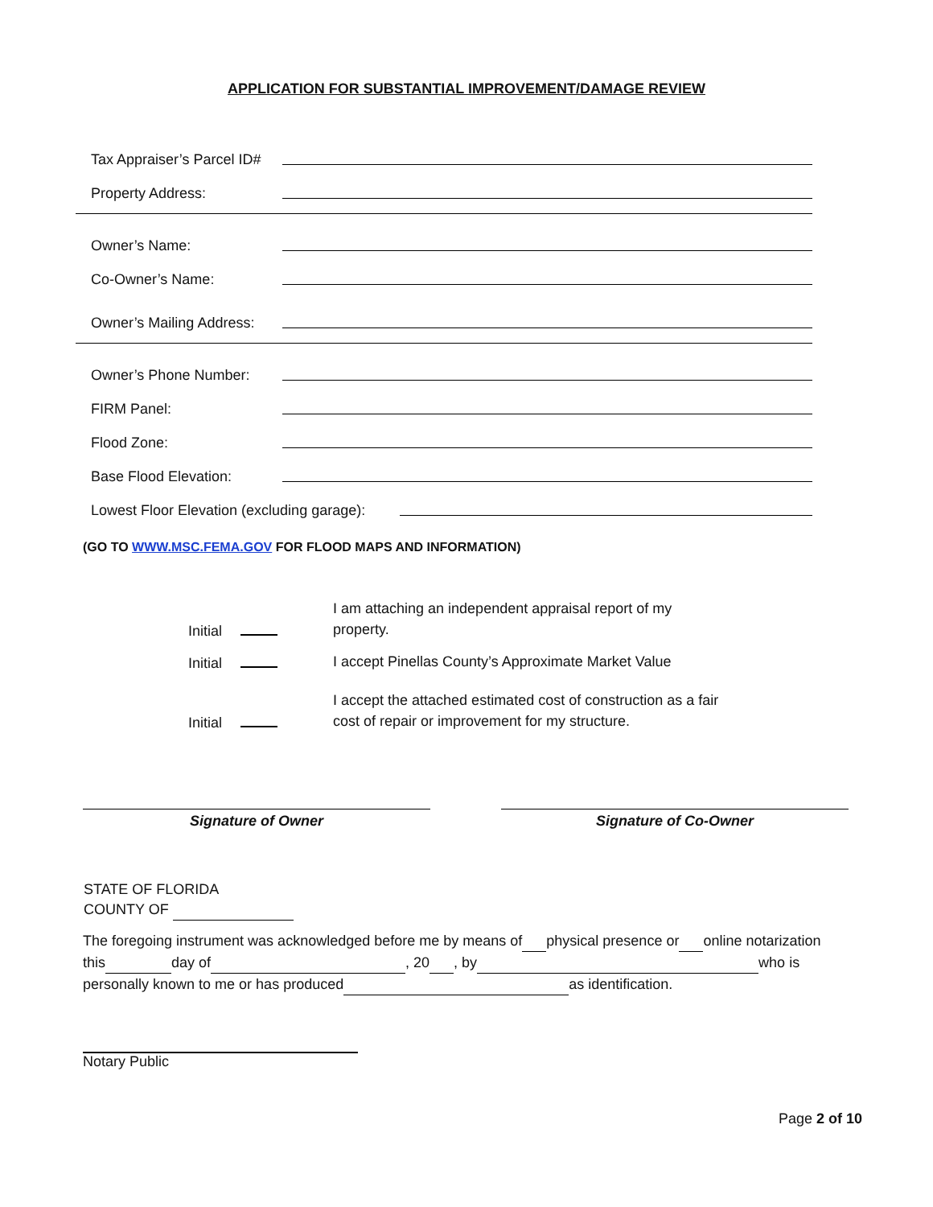APPLICATION FOR SUBSTANTIAL IMPROVEMENT/DAMAGE REVIEW
Tax Appraiser’s Parcel ID#
Property Address:
Owner’s Name:
Co-Owner’s Name:
Owner’s Mailing Address:
Owner’s Phone Number:
FIRM Panel:
Flood Zone:
Base Flood Elevation:
Lowest Floor Elevation (excluding garage):
(GO TO WWW.MSC.FEMA.GOV FOR FLOOD MAPS AND INFORMATION)
Initial I am attaching an independent appraisal report of my property.
Initial I accept Pinellas County’s Approximate Market Value
Initial I accept the attached estimated cost of construction as a fair cost of repair or improvement for my structure.
Signature of Owner Signature of Co-Owner
STATE OF FLORIDA
COUNTY OF
The foregoing instrument was acknowledged before me by means of physical presence or online notarization
this day of , 20 , by who is
personally known to me or has produced as identification.
Notary Public
Page 2 of 10